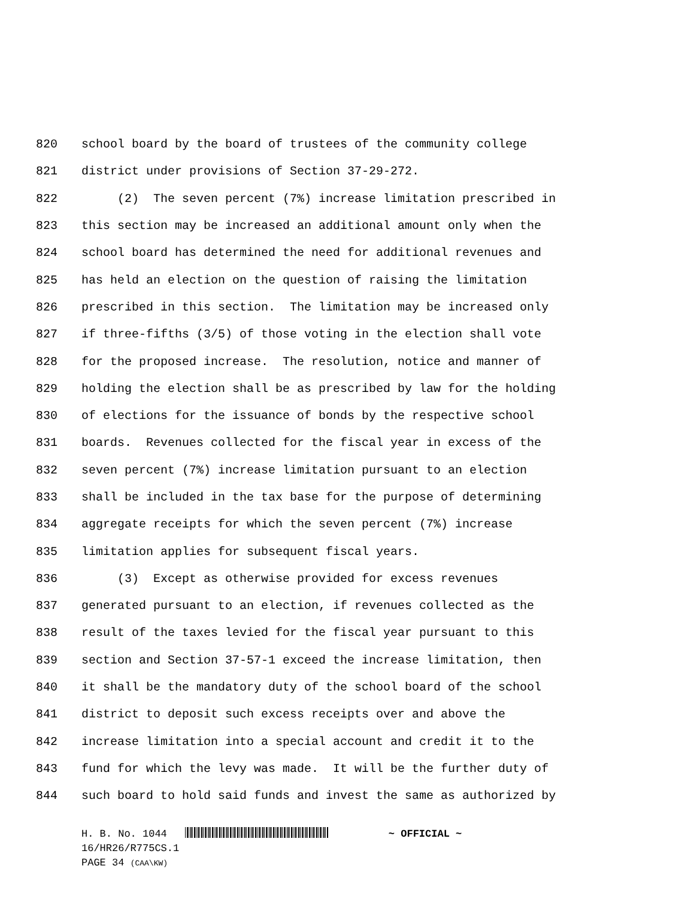820
school board by the board of trustees of the community college
821
district under provisions of Section 37-29-272.
822
(2) The seven percent (7%) increase limitation prescribed in
823
this section may be increased an additional amount only when the
824
school board has determined the need for additional revenues and
825
has held an election on the question of raising the limitation
826
prescribed in this section. The limitation may be increased only
827
if three-fifths (3/5) of those voting in the election shall vote
828
for the proposed increase. The resolution, notice and manner of
829
holding the election shall be as prescribed by law for the holding
830
of elections for the issuance of bonds by the respective school
831
boards. Revenues collected for the fiscal year in excess of the
832
seven percent (7%) increase limitation pursuant to an election
833
shall be included in the tax base for the purpose of determining
834
aggregate receipts for which the seven percent (7%) increase
835
limitation applies for subsequent fiscal years.
836
(3) Except as otherwise provided for excess revenues
837
generated pursuant to an election, if revenues collected as the
838
result of the taxes levied for the fiscal year pursuant to this
839
section and Section 37-57-1 exceed the increase limitation, then
840
it shall be the mandatory duty of the school board of the school
841
district to deposit such excess receipts over and above the
842
increase limitation into a special account and credit it to the
843
fund for which the levy was made. It will be the further duty of
844
such board to hold said funds and invest the same as authorized by
H. B. No. 1044 ~ OFFICIAL ~
16/HR26/R775CS.1
PAGE 34 (CAA\KW)